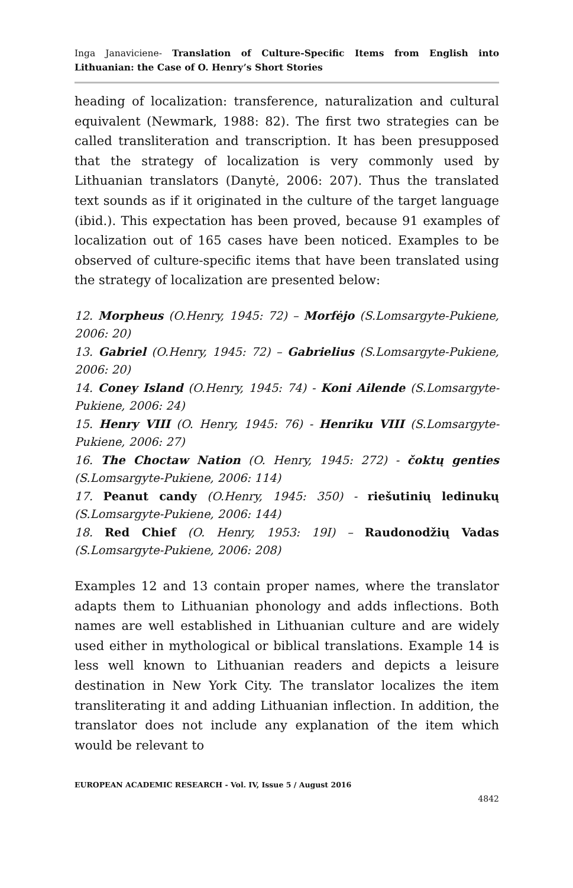Inga Janaviciene- Translation of Culture-Specific Items from English into Lithuanian: the Case of O. Henry’s Short Stories
heading of localization: transference, naturalization and cultural equivalent (Newmark, 1988: 82). The first two strategies can be called transliteration and transcription. It has been presupposed that the strategy of localization is very commonly used by Lithuanian translators (Danytė, 2006: 207). Thus the translated text sounds as if it originated in the culture of the target language (ibid.). This expectation has been proved, because 91 examples of localization out of 165 cases have been noticed. Examples to be observed of culture-specific items that have been translated using the strategy of localization are presented below:
12. Morpheus (O.Henry, 1945: 72) – Morfėjo (S.Lomsargyte-Pukiene, 2006: 20)
13. Gabriel (O.Henry, 1945: 72) – Gabrielius (S.Lomsargyte-Pukiene, 2006: 20)
14. Coney Island (O.Henry, 1945: 74) - Koni Ailende (S.Lomsargyte-Pukiene, 2006: 24)
15. Henry VIII (O. Henry, 1945: 76) - Henriku VIII (S.Lomsargyte-Pukiene, 2006: 27)
16. The Choctaw Nation (O. Henry, 1945: 272) - čoktų genties (S.Lomsargyte-Pukiene, 2006: 114)
17. Peanut candy (O.Henry, 1945: 350) - riešutinių ledinukų (S.Lomsargyte-Pukiene, 2006: 144)
18. Red Chief (O. Henry, 1953: 19I) – Raudonodžių Vadas (S.Lomsargyte-Pukiene, 2006: 208)
Examples 12 and 13 contain proper names, where the translator adapts them to Lithuanian phonology and adds inflections. Both names are well established in Lithuanian culture and are widely used either in mythological or biblical translations. Example 14 is less well known to Lithuanian readers and depicts a leisure destination in New York City. The translator localizes the item transliterating it and adding Lithuanian inflection. In addition, the translator does not include any explanation of the item which would be relevant to
EUROPEAN ACADEMIC RESEARCH - Vol. IV, Issue 5 / August 2016
4842